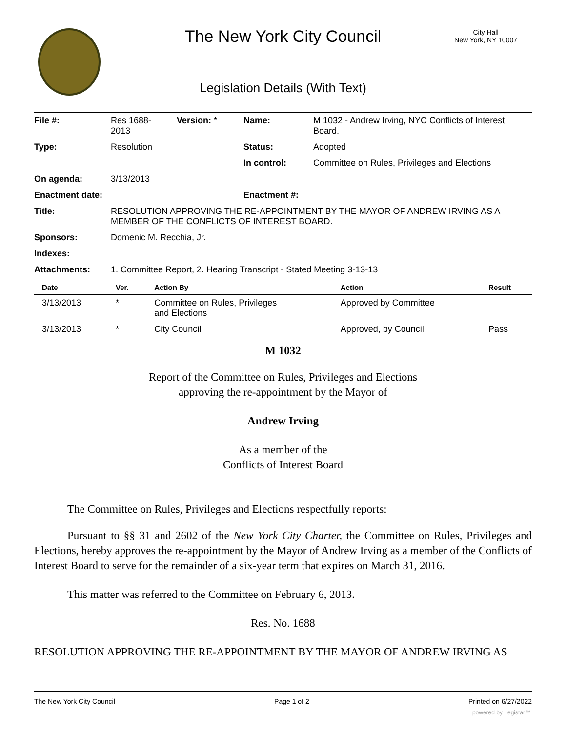The New York City Council
City Hall
New York, NY 10007
Legislation Details (With Text)
| File #: | Res 1688- 2013 | Version: * | Name: | M 1032 - Andrew Irving, NYC Conflicts of Interest Board. |
| Type: | Resolution | | Status: | Adopted |
| | | | In control: | Committee on Rules, Privileges and Elections |
| On agenda: | 3/13/2013 | | | |
| Enactment date: | | | Enactment #: | |
| Title: | RESOLUTION APPROVING THE RE-APPOINTMENT BY THE MAYOR OF ANDREW IRVING AS A MEMBER OF THE CONFLICTS OF INTEREST BOARD. | | | |
| Sponsors: | Domenic M. Recchia, Jr. | | | |
| Indexes: | | | | |
| Attachments: | 1. Committee Report, 2. Hearing Transcript - Stated Meeting 3-13-13 | | | |
| Date | Ver. | Action By | Action | Result |
| --- | --- | --- | --- | --- |
| 3/13/2013 | * | Committee on Rules, Privileges and Elections | Approved by Committee | |
| 3/13/2013 | * | City Council | Approved, by Council | Pass |
M 1032
Report of the Committee on Rules, Privileges and Elections
approving the re-appointment by the Mayor of
Andrew Irving
As a member of the
Conflicts of Interest Board
The Committee on Rules, Privileges and Elections respectfully reports:
Pursuant to §§ 31 and 2602 of the New York City Charter, the Committee on Rules, Privileges and Elections, hereby approves the re-appointment by the Mayor of Andrew Irving as a member of the Conflicts of Interest Board to serve for the remainder of a six-year term that expires on March 31, 2016.
This matter was referred to the Committee on February 6, 2013.
Res. No. 1688
RESOLUTION APPROVING THE RE-APPOINTMENT BY THE MAYOR OF ANDREW IRVING AS
The New York City Council Page 1 of 2 Printed on 6/27/2022
powered by Legistar™